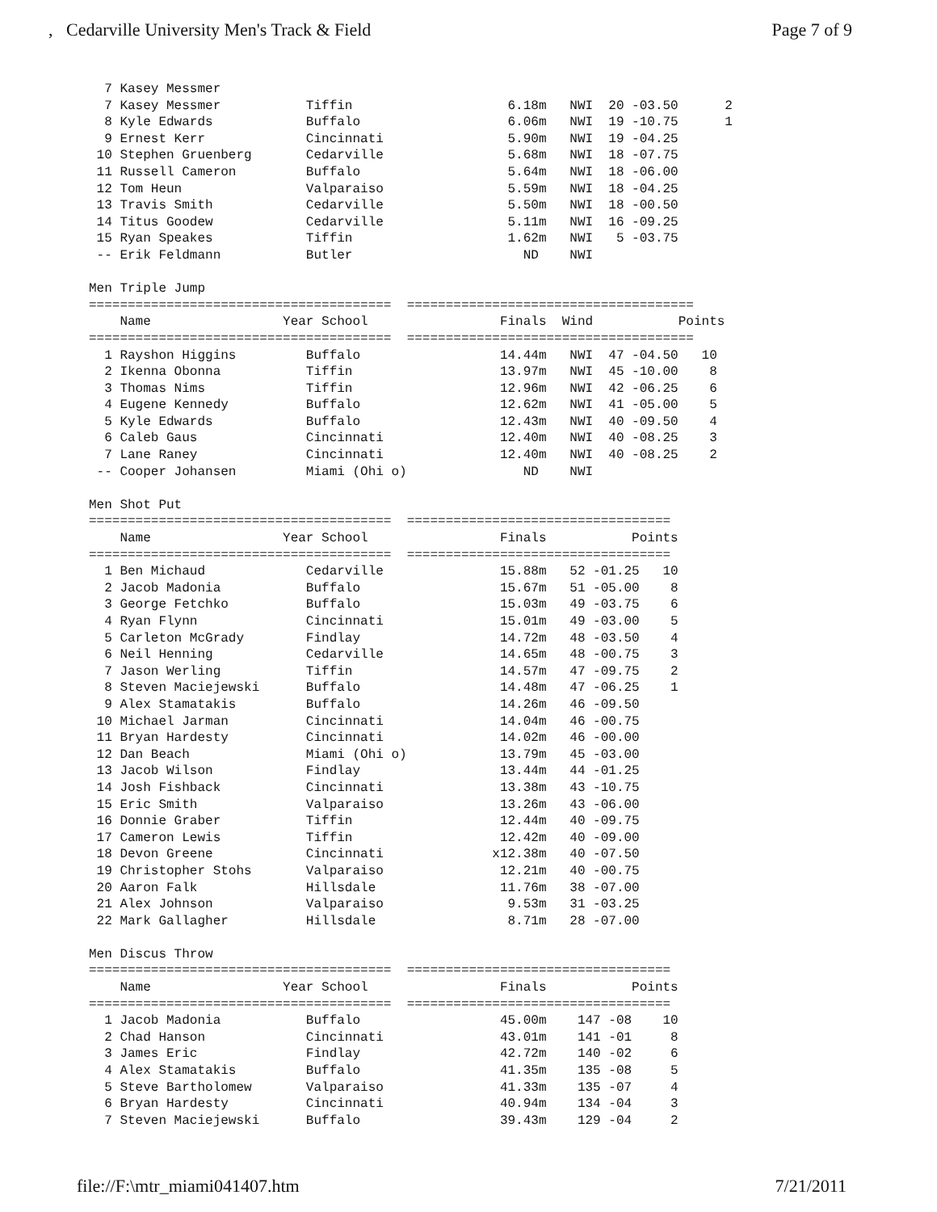, Cedarville University Men's Track & Field Page 7 of 9
| 7 Kasey Messmer | | |
  7 Kasey Messmer           Tiffin                    6.18m   NWI  20 -03.50      2
  8 Kyle Edwards            Buffalo                   6.06m   NWI  19 -10.75      1
  9 Ernest Kerr             Cincinnati                5.90m   NWI  19 -04.25
 10 Stephen Gruenberg       Cedarville                5.68m   NWI  18 -07.75
 11 Russell Cameron         Buffalo                   5.64m   NWI  18 -06.00
 12 Tom Heun                Valparaiso                5.59m   NWI  18 -04.25
 13 Travis Smith            Cedarville                5.50m   NWI  18 -00.50
 14 Titus Goodew            Cedarville                5.11m   NWI  16 -09.25
 15 Ryan Speakes            Tiffin                    1.62m   NWI   5 -03.75
 -- Erik Feldmann           Butler                      ND    NWI

Men Triple Jump
=======================================  =====================================
    Name                 Year School                 Finals  Wind           Points
=======================================  =====================================
  1 Rayshon Higgins         Buffalo                  14.44m   NWI  47 -04.50   10
  2 Ikenna Obonna           Tiffin                   13.97m   NWI  45 -10.00    8
  3 Thomas Nims             Tiffin                   12.96m   NWI  42 -06.25    6
  4 Eugene Kennedy          Buffalo                  12.62m   NWI  41 -05.00    5
  5 Kyle Edwards            Buffalo                  12.43m   NWI  40 -09.50    4
  6 Caleb Gaus              Cincinnati               12.40m   NWI  40 -08.25    3
  7 Lane Raney              Cincinnati               12.40m   NWI  40 -08.25    2
 -- Cooper Johansen         Miami (Ohi o)               ND    NWI

Men Shot Put
=======================================  ==================================
    Name                 Year School                 Finals           Points
=======================================  ==================================
  1 Ben Michaud             Cedarville               15.88m   52 -01.25   10
  2 Jacob Madonia           Buffalo                  15.67m   51 -05.00    8
  3 George Fetchko          Buffalo                  15.03m   49 -03.75    6
  4 Ryan Flynn              Cincinnati               15.01m   49 -03.00    5
  5 Carleton McGrady        Findlay                  14.72m   48 -03.50    4
  6 Neil Henning            Cedarville               14.65m   48 -00.75    3
  7 Jason Werling           Tiffin                   14.57m   47 -09.75    2
  8 Steven Maciejewski      Buffalo                  14.48m   47 -06.25    1
  9 Alex Stamatakis         Buffalo                  14.26m   46 -09.50
 10 Michael Jarman          Cincinnati               14.04m   46 -00.75
 11 Bryan Hardesty          Cincinnati               14.02m   46 -00.00
 12 Dan Beach               Miami (Ohi o)            13.79m   45 -03.00
 13 Jacob Wilson            Findlay                  13.44m   44 -01.25
 14 Josh Fishback           Cincinnati               13.38m   43 -10.75
 15 Eric Smith              Valparaiso               13.26m   43 -06.00
 16 Donnie Graber           Tiffin                   12.44m   40 -09.75
 17 Cameron Lewis           Tiffin                   12.42m   40 -09.00
 18 Devon Greene            Cincinnati              x12.38m   40 -07.50
 19 Christopher Stohs       Valparaiso               12.21m   40 -00.75
 20 Aaron Falk              Hillsdale                11.76m   38 -07.00
 21 Alex Johnson            Valparaiso                9.53m   31 -03.25
 22 Mark Gallagher          Hillsdale                 8.71m   28 -07.00

Men Discus Throw
=======================================  ==================================
    Name                 Year School                 Finals           Points
=======================================  ==================================
  1 Jacob Madonia           Buffalo                  45.00m    147 -08    10
  2 Chad Hanson             Cincinnati               43.01m    141 -01     8
  3 James Eric              Findlay                  42.72m    140 -02     6
  4 Alex Stamatakis         Buffalo                  41.35m    135 -08     5
  5 Steve Bartholomew       Valparaiso               41.33m    135 -07     4
  6 Bryan Hardesty          Cincinnati               40.94m    134 -04     3
  7 Steven Maciejewski      Buffalo                  39.43m    129 -04     2
file://F:\mtr_miami041407.htm 7/21/2011